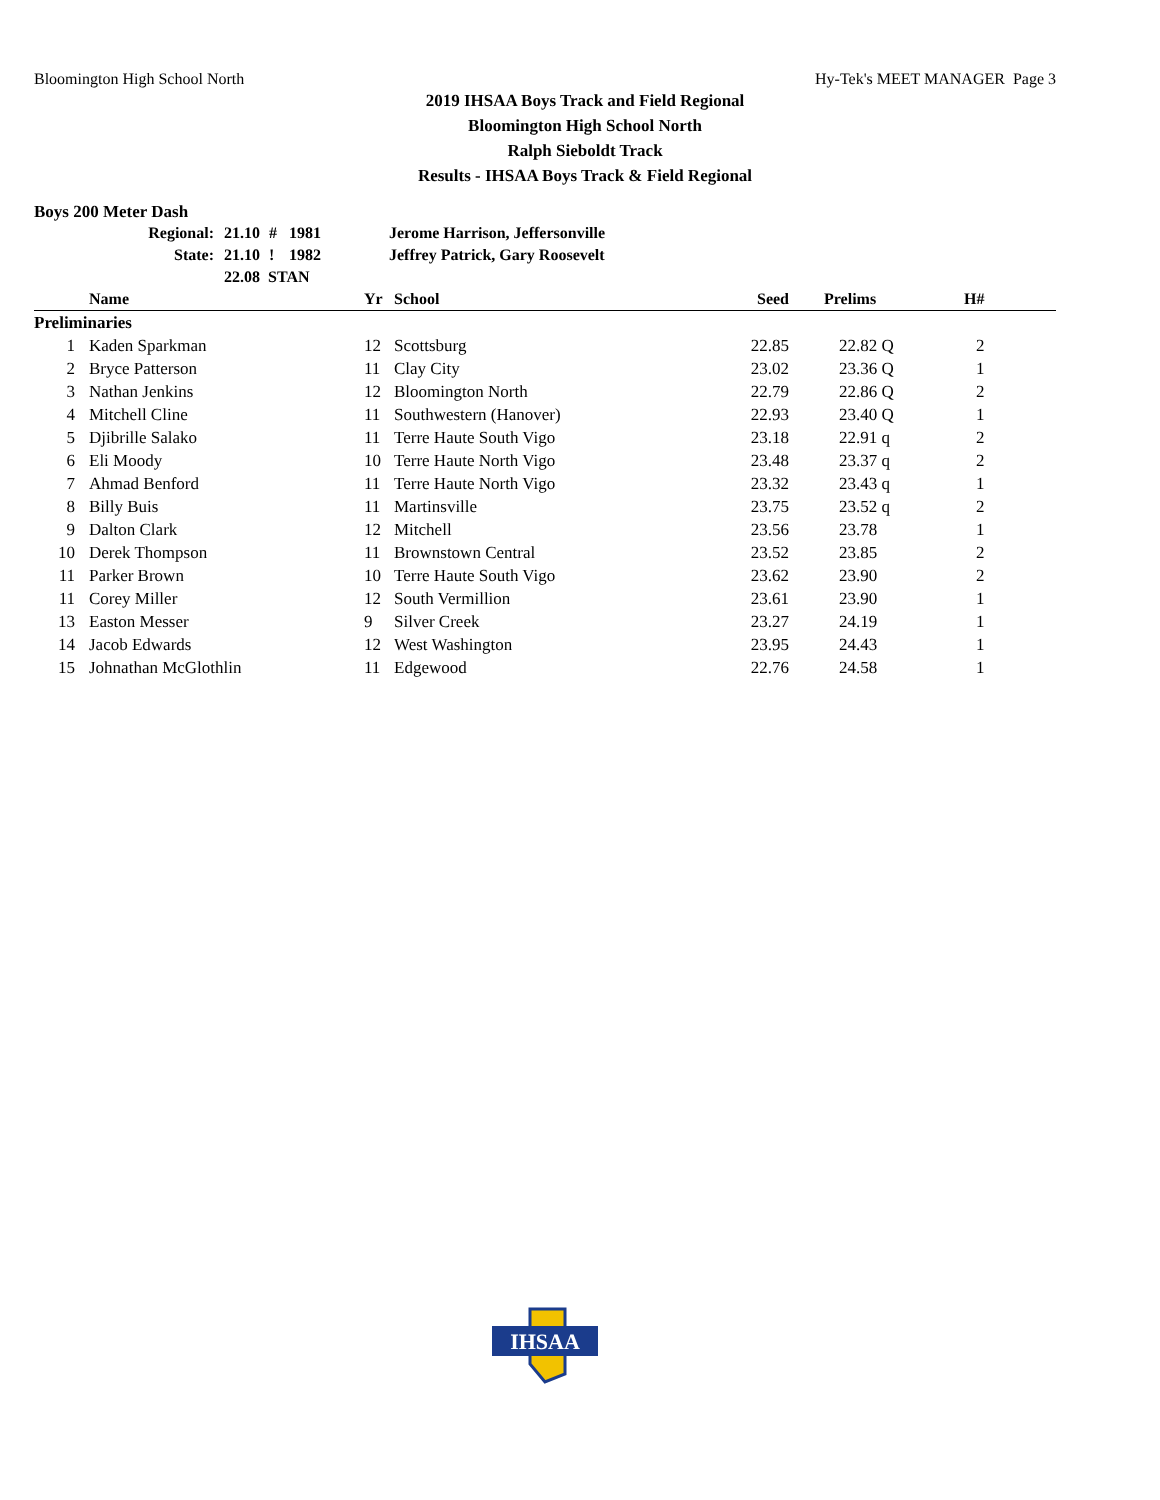Bloomington High School North Hy-Tek's MEET MANAGER Page 3
2019 IHSAA Boys Track and Field Regional
Bloomington High School North
Ralph Sieboldt Track
Results - IHSAA Boys Track & Field Regional
Boys 200 Meter Dash
| Regional: | 21.10 | # | 1981 | Jerome Harrison, Jeffersonville |
| State: | 21.10 | ! | 1982 | Jeffrey Patrick, Gary Roosevelt |
| | 22.08 STAN | | | |
| | Name | Yr | School | Seed | Prelims | H# | |
| --- | --- | --- | --- | --- | --- | --- | --- |
| Preliminaries | | | | | | | |
| 1 | Kaden Sparkman | 12 | Scottsburg | 22.85 | 22.82 Q | 2 | |
| 2 | Bryce Patterson | 11 | Clay City | 23.02 | 23.36 Q | 1 | |
| 3 | Nathan Jenkins | 12 | Bloomington North | 22.79 | 22.86 Q | 2 | |
| 4 | Mitchell Cline | 11 | Southwestern (Hanover) | 22.93 | 23.40 Q | 1 | |
| 5 | Djibrille Salako | 11 | Terre Haute South Vigo | 23.18 | 22.91 q | 2 | |
| 6 | Eli Moody | 10 | Terre Haute North Vigo | 23.48 | 23.37 q | 2 | |
| 7 | Ahmad Benford | 11 | Terre Haute North Vigo | 23.32 | 23.43 q | 1 | |
| 8 | Billy Buis | 11 | Martinsville | 23.75 | 23.52 q | 2 | |
| 9 | Dalton Clark | 12 | Mitchell | 23.56 | 23.78 | 1 | |
| 10 | Derek Thompson | 11 | Brownstown Central | 23.52 | 23.85 | 2 | |
| 11 | Parker Brown | 10 | Terre Haute South Vigo | 23.62 | 23.90 | 2 | |
| 11 | Corey Miller | 12 | South Vermillion | 23.61 | 23.90 | 1 | |
| 13 | Easton Messer | 9 | Silver Creek | 23.27 | 24.19 | 1 | |
| 14 | Jacob Edwards | 12 | West Washington | 23.95 | 24.43 | 1 | |
| 15 | Johnathan McGlothlin | 11 | Edgewood | 22.76 | 24.58 | 1 | |
IHSAA